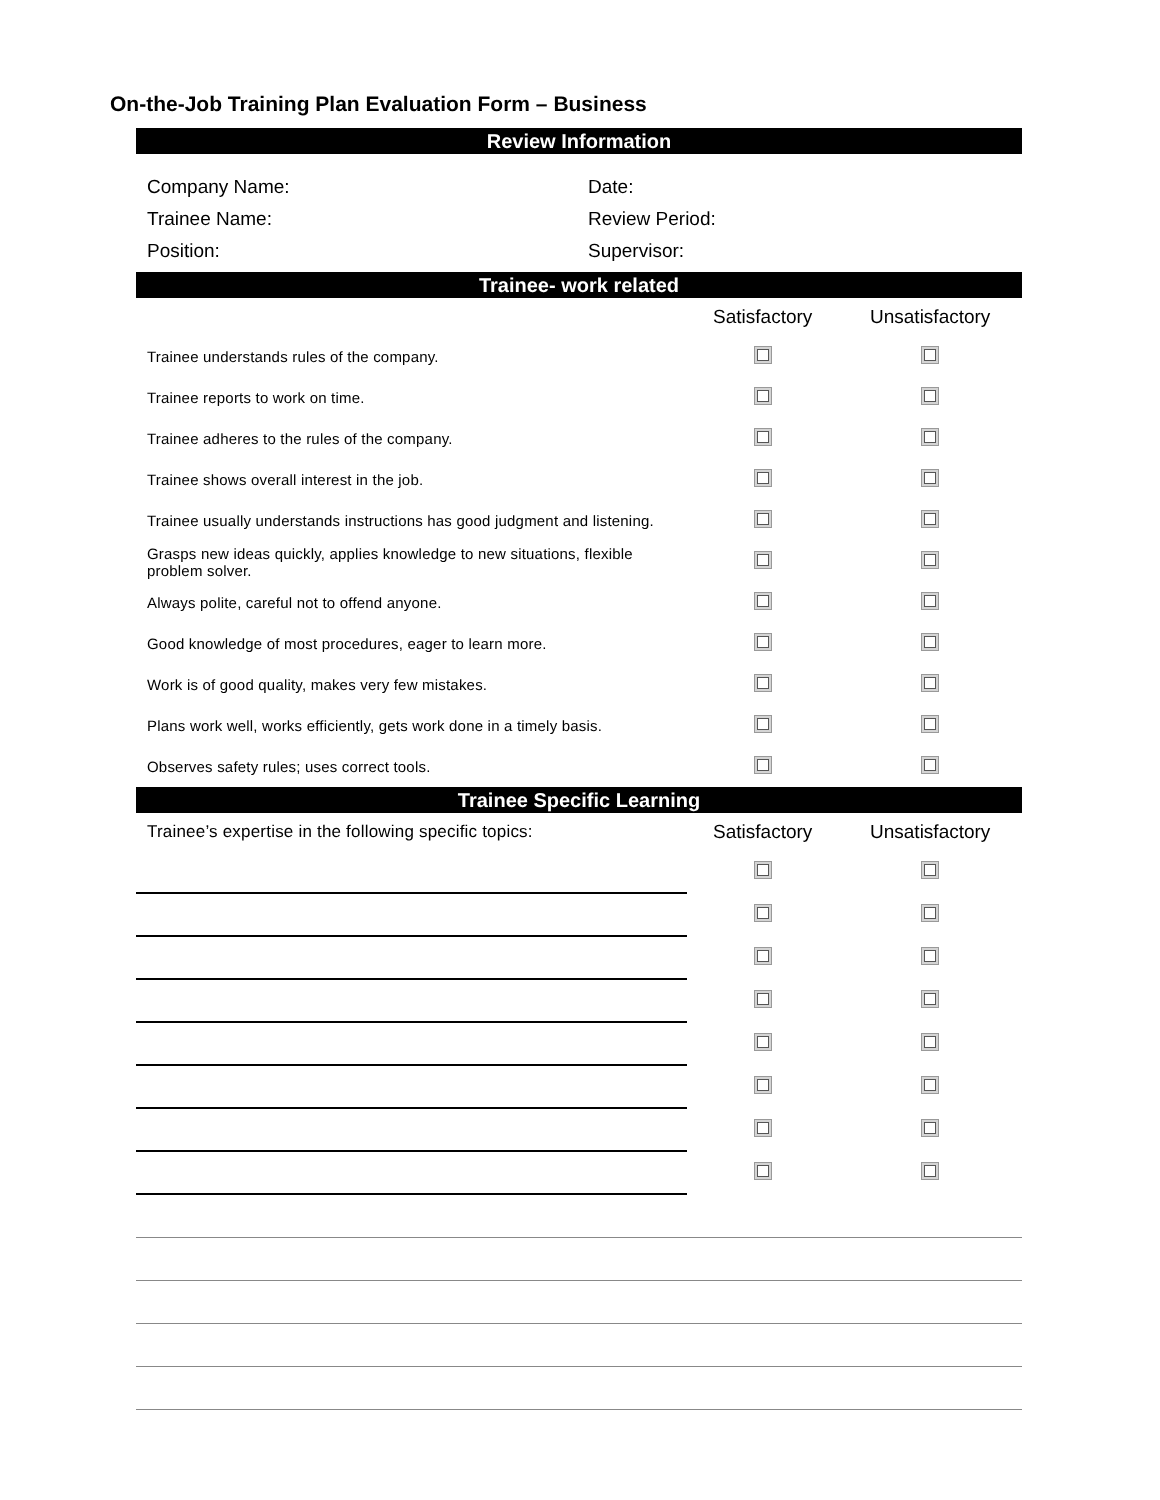On-the-Job Training Plan Evaluation Form – Business
Review Information
Company Name:
Date:
Trainee Name:
Review Period:
Position:
Supervisor:
Trainee- work related
| | Satisfactory | Unsatisfactory |
| --- | --- | --- |
| Trainee understands rules of the company. | | |
| Trainee reports to work on time. | | |
| Trainee adheres to the rules of the company. | | |
| Trainee shows overall interest in the job. | | |
| Trainee usually understands instructions has good judgment and listening. | | |
| Grasps new ideas quickly, applies knowledge to new situations, flexible problem solver. | | |
| Always polite, careful not to offend anyone. | | |
| Good knowledge of most procedures, eager to learn more. | | |
| Work is of good quality, makes very few mistakes. | | |
| Plans work well, works efficiently, gets work done in a timely basis. | | |
| Observes safety rules; uses correct tools. | | |
Trainee Specific Learning
| Trainee’s expertise in the following specific topics: | Satisfactory | Unsatisfactory |
| --- | --- | --- |